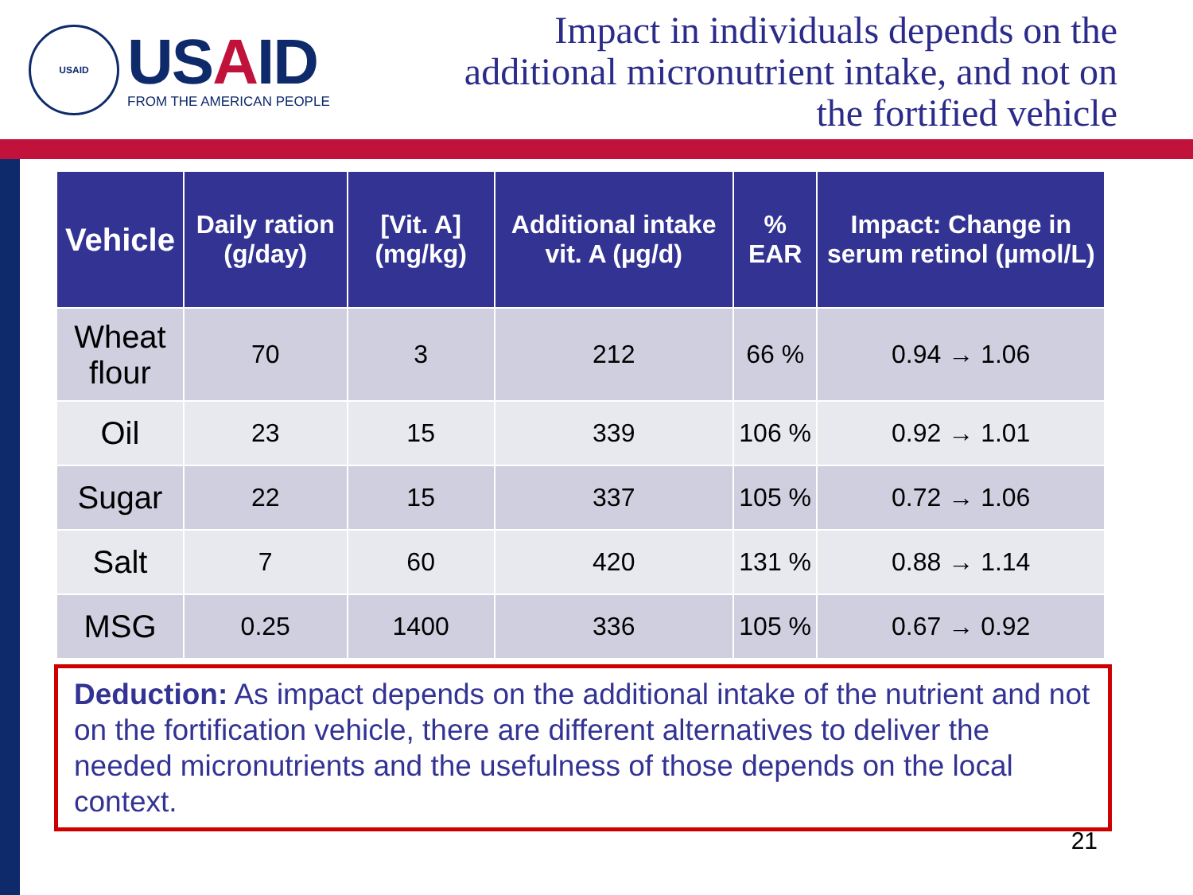USAID
USAID
FROM THE AMERICAN PEOPLE
Impact in individuals depends on the
additional micronutrient intake, and not on
the fortified vehicle
| Vehicle | Daily ration (g/day) | [Vit. A] (mg/kg) | Additional intake vit. A (µg/d) | % EAR | Impact: Change in serum retinol (µmol/L) |
| --- | --- | --- | --- | --- | --- |
| Wheat flour | 70 | 3 | 212 | 66 % | 0.94 → 1.06 |
| Oil | 23 | 15 | 339 | 106 % | 0.92 → 1.01 |
| Sugar | 22 | 15 | 337 | 105 % | 0.72 → 1.06 |
| Salt | 7 | 60 | 420 | 131 % | 0.88 → 1.14 |
| MSG | 0.25 | 1400 | 336 | 105 % | 0.67 → 0.92 |
Deduction: As impact depends on the additional intake of the nutrient and not on the fortification vehicle, there are different alternatives to deliver the needed micronutrients and the usefulness of those depends on the local context.
21